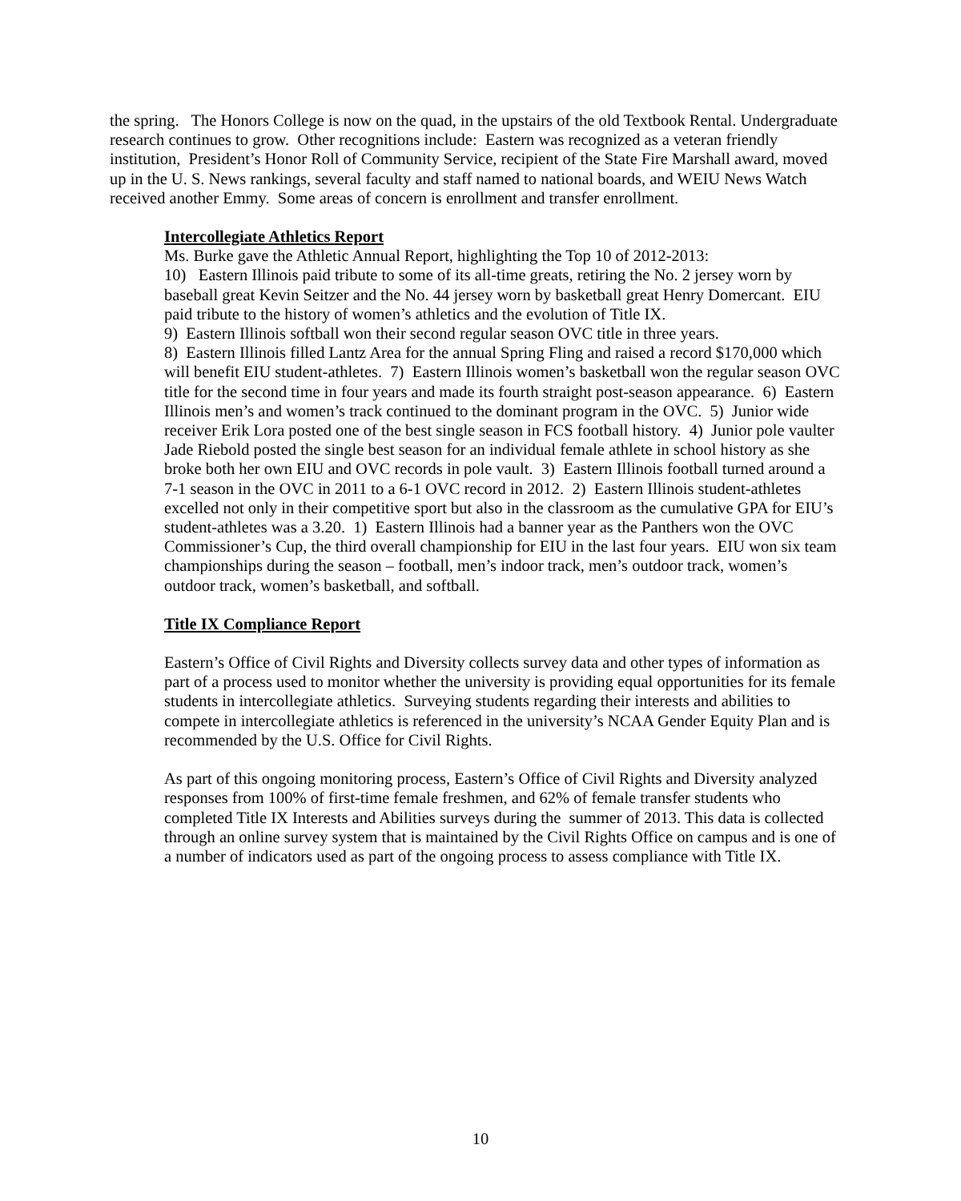the spring. The Honors College is now on the quad, in the upstairs of the old Textbook Rental. Undergraduate research continues to grow. Other recognitions include: Eastern was recognized as a veteran friendly institution, President’s Honor Roll of Community Service, recipient of the State Fire Marshall award, moved up in the U. S. News rankings, several faculty and staff named to national boards, and WEIU News Watch received another Emmy. Some areas of concern is enrollment and transfer enrollment.
Intercollegiate Athletics Report
Ms. Burke gave the Athletic Annual Report, highlighting the Top 10 of 2012-2013:
10) Eastern Illinois paid tribute to some of its all-time greats, retiring the No. 2 jersey worn by baseball great Kevin Seitzer and the No. 44 jersey worn by basketball great Henry Domercant. EIU paid tribute to the history of women’s athletics and the evolution of Title IX.
9) Eastern Illinois softball won their second regular season OVC title in three years.
8) Eastern Illinois filled Lantz Area for the annual Spring Fling and raised a record $170,000 which will benefit EIU student-athletes. 7) Eastern Illinois women’s basketball won the regular season OVC title for the second time in four years and made its fourth straight post-season appearance. 6) Eastern Illinois men’s and women’s track continued to the dominant program in the OVC. 5) Junior wide receiver Erik Lora posted one of the best single season in FCS football history. 4) Junior pole vaulter Jade Riebold posted the single best season for an individual female athlete in school history as she broke both her own EIU and OVC records in pole vault. 3) Eastern Illinois football turned around a 7-1 season in the OVC in 2011 to a 6-1 OVC record in 2012. 2) Eastern Illinois student-athletes excelled not only in their competitive sport but also in the classroom as the cumulative GPA for EIU’s student-athletes was a 3.20. 1) Eastern Illinois had a banner year as the Panthers won the OVC Commissioner’s Cup, the third overall championship for EIU in the last four years. EIU won six team championships during the season – football, men’s indoor track, men’s outdoor track, women’s outdoor track, women’s basketball, and softball.
Title IX Compliance Report
Eastern’s Office of Civil Rights and Diversity collects survey data and other types of information as part of a process used to monitor whether the university is providing equal opportunities for its female students in intercollegiate athletics. Surveying students regarding their interests and abilities to compete in intercollegiate athletics is referenced in the university’s NCAA Gender Equity Plan and is recommended by the U.S. Office for Civil Rights.
As part of this ongoing monitoring process, Eastern’s Office of Civil Rights and Diversity analyzed responses from 100% of first-time female freshmen, and 62% of female transfer students who completed Title IX Interests and Abilities surveys during the summer of 2013. This data is collected through an online survey system that is maintained by the Civil Rights Office on campus and is one of a number of indicators used as part of the ongoing process to assess compliance with Title IX.
10